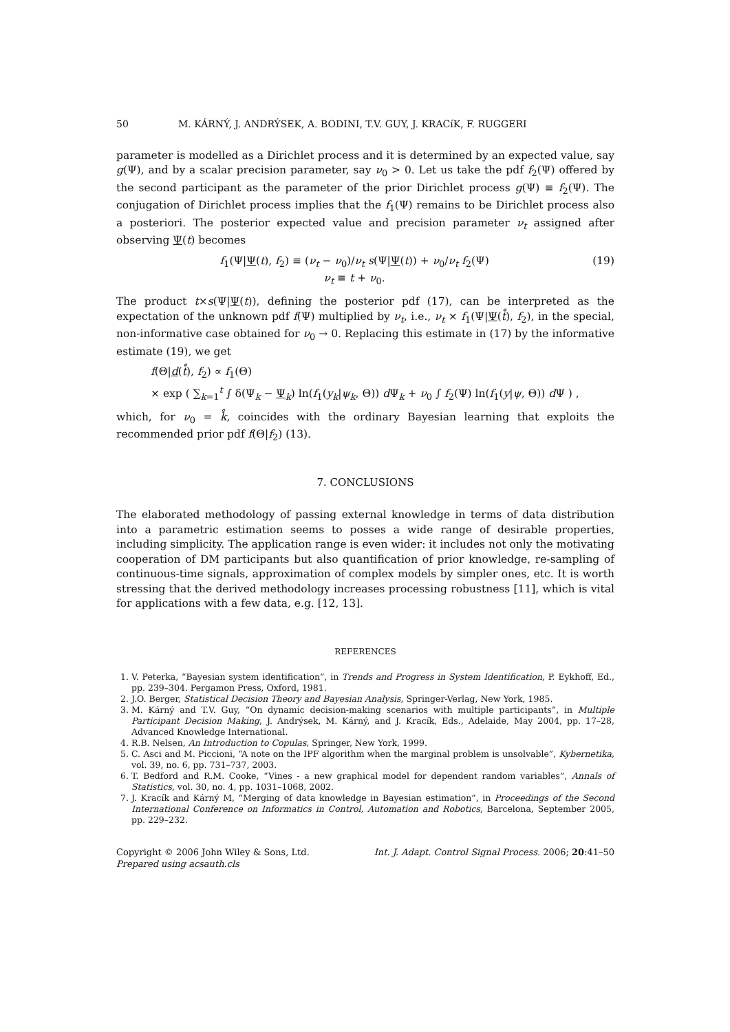50 M. KÁRNÝ, J. ANDRÝSEK, A. BODINI, T.V. GUY, J. KRACíK, F. RUGGERI
parameter is modelled as a Dirichlet process and it is determined by an expected value, say g(Ψ), and by a scalar precision parameter, say ν<sub>0</sub> > 0. Let us take the pdf f<sub>2</sub>(Ψ) offered by the second participant as the parameter of the prior Dirichlet process g(Ψ) ≡ f<sub>2</sub>(Ψ). The conjugation of Dirichlet process implies that the f<sub>1</sub>(Ψ) remains to be Dirichlet process also a posteriori. The posterior expected value and precision parameter ν<sub>t</sub> assigned after observing Ψ(t) becomes
f<sub>1</sub>(Ψ|Ψ(t), f<sub>2</sub>) ≡ (ν<sub>t</sub> − ν<sub>0</sub>)/ν<sub>t</sub> s(Ψ|Ψ(t)) + ν<sub>0</sub>/ν<sub>t</sub> f<sub>2</sub>(Ψ)
ν<sub>t</sub> ≡ t + ν<sub>0</sub>.
(19)
The product t×s(Ψ|Ψ(t)), defining the posterior pdf (17), can be interpreted as the expectation of the unknown pdf f(Ψ) multiplied by ν<sub>t</sub>, i.e., ν<sub>t</sub> × f<sub>1</sub>(Ψ|Ψ(t̊), f<sub>2</sub>), in the special, non-informative case obtained for ν<sub>0</sub> → 0. Replacing this estimate in (17) by the informative estimate (19), we get
f(Θ|d(t̊), f<sub>2</sub>) ∝ f<sub>1</sub>(Θ)
× exp ( ∑<sub>k=1</sub><sup>t</sup> ∫ δ(Ψ<sub>k</sub> − Ψ<sub>k</sub>) ln(f<sub>1</sub>(y<sub>k</sub>|ψ<sub>k</sub>, Θ)) d Ψ<sub>k</sub> + ν<sub>0</sub> ∫ f<sub>2</sub>(Ψ) ln(f<sub>1</sub>(y|ψ, Θ)) d Ψ ) ,
which, for ν<sub>0</sub> = k̊, coincides with the ordinary Bayesian learning that exploits the recommended prior pdf f(Θ|f<sub>2</sub>) (13).
7. CONCLUSIONS
The elaborated methodology of passing external knowledge in terms of data distribution into a parametric estimation seems to posses a wide range of desirable properties, including simplicity. The application range is even wider: it includes not only the motivating cooperation of DM participants but also quantification of prior knowledge, re-sampling of continuous-time signals, approximation of complex models by simpler ones, etc. It is worth stressing that the derived methodology increases processing robustness [11], which is vital for applications with a few data, e.g. [12, 13].
REFERENCES
1. V. Peterka, “Bayesian system identification”, in Trends and Progress in System Identification, P. Eykhoff, Ed., pp. 239–304. Pergamon Press, Oxford, 1981.
2. J.O. Berger, Statistical Decision Theory and Bayesian Analysis, Springer-Verlag, New York, 1985.
3. M. Kárný and T.V. Guy, “On dynamic decision-making scenarios with multiple participants”, in Multiple Participant Decision Making, J. Andrýsek, M. Kárný, and J. Kracík, Eds., Adelaide, May 2004, pp. 17–28, Advanced Knowledge International.
4. R.B. Nelsen, An Introduction to Copulas, Springer, New York, 1999.
5. C. Asci and M. Piccioni, “A note on the IPF algorithm when the marginal problem is unsolvable”, Kybernetika, vol. 39, no. 6, pp. 731–737, 2003.
6. T. Bedford and R.M. Cooke, “Vines - a new graphical model for dependent random variables”, Annals of Statistics, vol. 30, no. 4, pp. 1031–1068, 2002.
7. J. Kracík and Kárný M, “Merging of data knowledge in Bayesian estimation”, in Proceedings of the Second International Conference on Informatics in Control, Automation and Robotics, Barcelona, September 2005, pp. 229–232.
Copyright © 2006 John Wiley & Sons, Ltd.
Prepared using acsauth.cls
Int. J. Adapt. Control Signal Process. 2006; 20:41–50